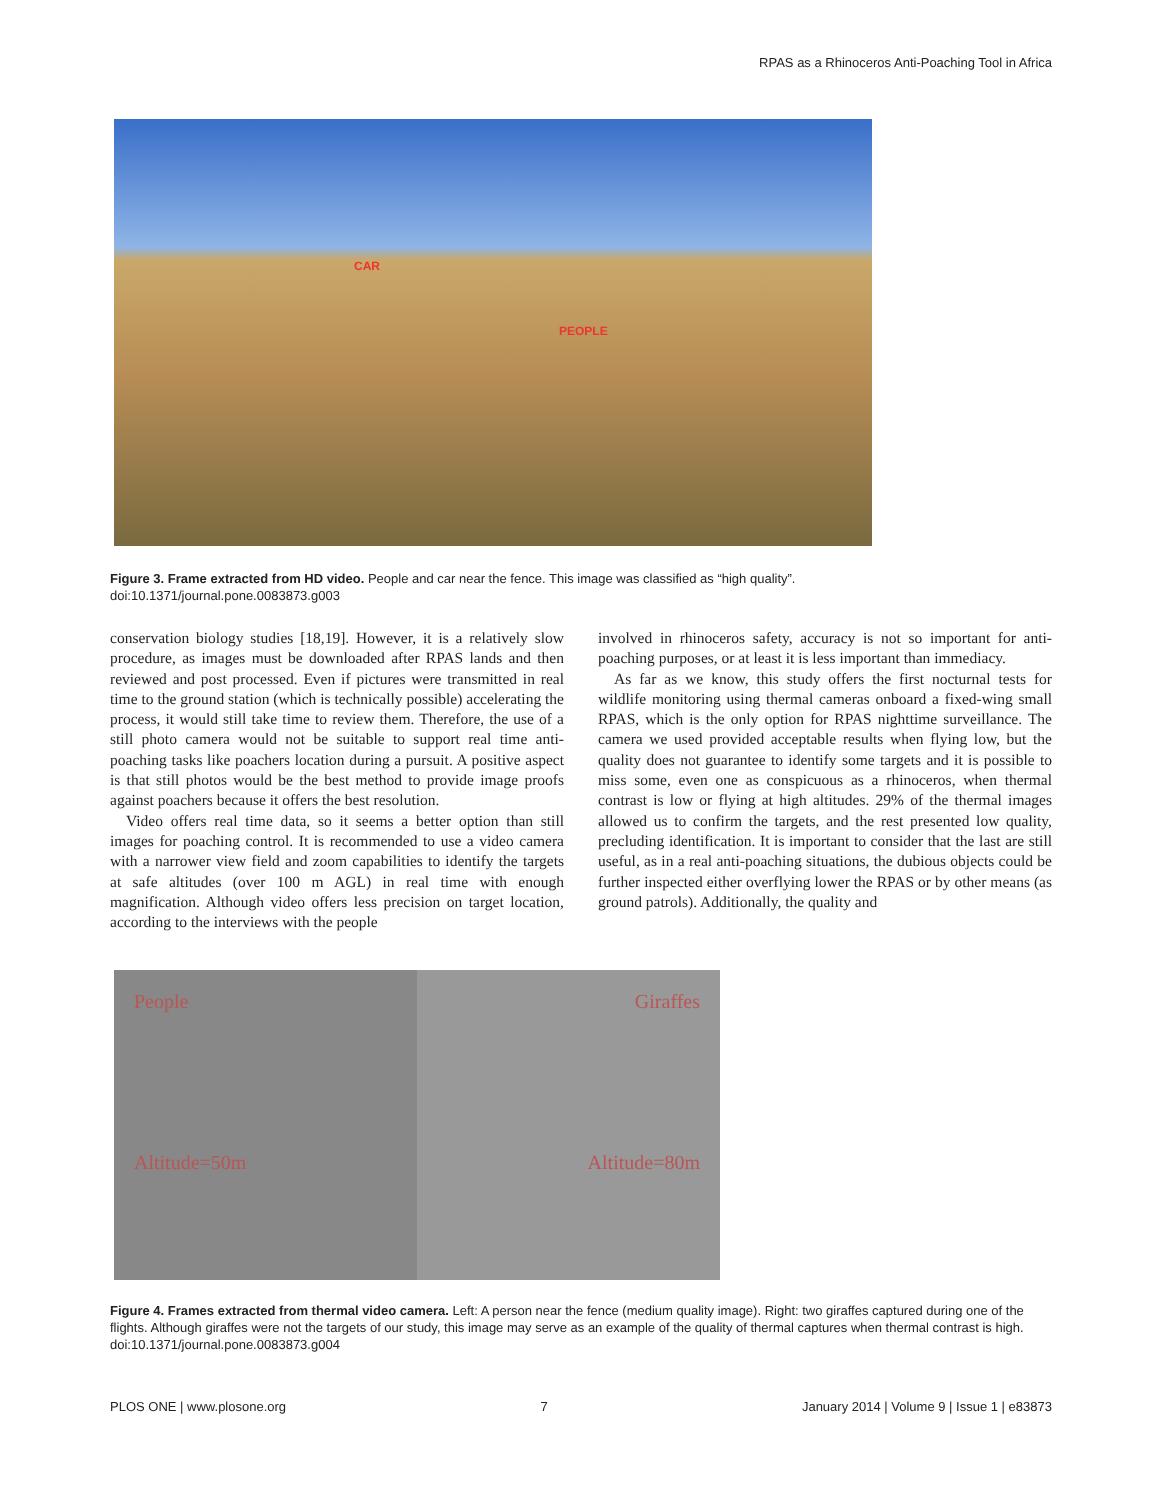RPAS as a Rhinoceros Anti-Poaching Tool in Africa
CAR
PEOPLE
Figure 3. Frame extracted from HD video. People and car near the fence. This image was classified as “high quality”.
doi:10.1371/journal.pone.0083873.g003
conservation biology studies [18,19]. However, it is a relatively slow procedure, as images must be downloaded after RPAS lands and then reviewed and post processed. Even if pictures were transmitted in real time to the ground station (which is technically possible) accelerating the process, it would still take time to review them. Therefore, the use of a still photo camera would not be suitable to support real time anti-poaching tasks like poachers location during a pursuit. A positive aspect is that still photos would be the best method to provide image proofs against poachers because it offers the best resolution.
Video offers real time data, so it seems a better option than still images for poaching control. It is recommended to use a video camera with a narrower view field and zoom capabilities to identify the targets at safe altitudes (over 100 m AGL) in real time with enough magnification. Although video offers less precision on target location, according to the interviews with the people
involved in rhinoceros safety, accuracy is not so important for anti-poaching purposes, or at least it is less important than immediacy.
As far as we know, this study offers the first nocturnal tests for wildlife monitoring using thermal cameras onboard a fixed-wing small RPAS, which is the only option for RPAS nighttime surveillance. The camera we used provided acceptable results when flying low, but the quality does not guarantee to identify some targets and it is possible to miss some, even one as conspicuous as a rhinoceros, when thermal contrast is low or flying at high altitudes. 29% of the thermal images allowed us to confirm the targets, and the rest presented low quality, precluding identification. It is important to consider that the last are still useful, as in a real anti-poaching situations, the dubious objects could be further inspected either overflying lower the RPAS or by other means (as ground patrols). Additionally, the quality and
People
Altitude=50m
Giraffes
Altitude=80m
Figure 4. Frames extracted from thermal video camera. Left: A person near the fence (medium quality image). Right: two giraffes captured during one of the flights. Although giraffes were not the targets of our study, this image may serve as an example of the quality of thermal captures when thermal contrast is high.
doi:10.1371/journal.pone.0083873.g004
PLOS ONE | www.plosone.org 7 January 2014 | Volume 9 | Issue 1 | e83873